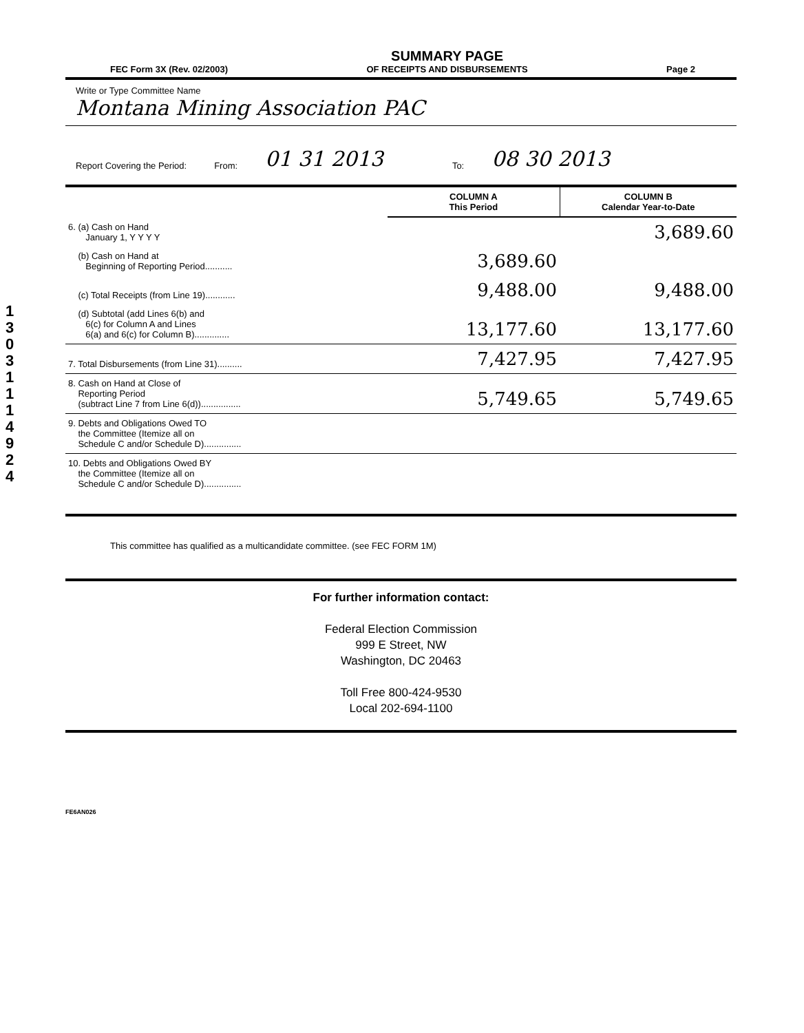1 3 0 3 1 1 1 4 9 2 4
FEC Form 3X (Rev. 02/2003)
SUMMARY PAGE
OF RECEIPTS AND DISBURSEMENTS
Page 2
Write or Type Committee Name
Montana Mining Association PAC
Report Covering the Period: From: 01 31 2013 To: 08 30 2013
| | COLUMN A This Period | COLUMN B Calendar Year-to-Date |
| 6. (a) Cash on Hand January 1, Y Y Y Y | | 3,689.60 |
| (b) Cash on Hand at Beginning of Reporting Period........... | 3,689.60 | |
| (c) Total Receipts (from Line 19)............ | 9,488.00 | 9,488.00 |
| (d) Subtotal (add Lines 6(b) and 6(c) for Column A and Lines 6(a) and 6(c) for Column B).............. | 13,177.60 | 13,177.60 |
| 7. Total Disbursements (from Line 31).......... | 7,427.95 | 7,427.95 |
| 8. Cash on Hand at Close of Reporting Period (subtract Line 7 from Line 6(d))................ | 5,749.65 | 5,749.65 |
| 9. Debts and Obligations Owed TO the Committee (Itemize all on Schedule C and/or Schedule D)............... | | |
| 10. Debts and Obligations Owed BY the Committee (Itemize all on Schedule C and/or Schedule D)............... | | |
This committee has qualified as a multicandidate committee. (see FEC FORM 1M)
For further information contact:
Federal Election Commission
999 E Street, NW
Washington, DC 20463
Toll Free 800-424-9530
Local 202-694-1100
FE6AN026